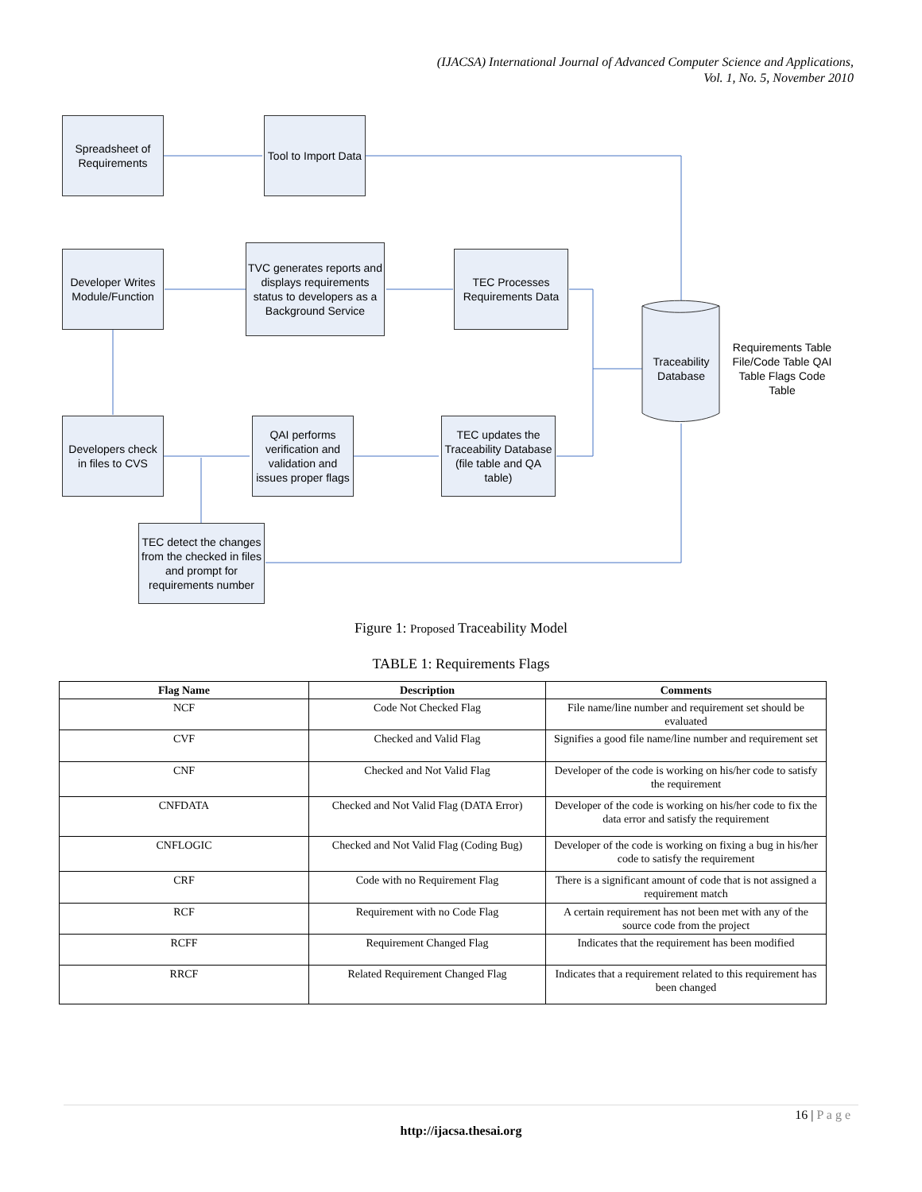(IJACSA) International Journal of Advanced Computer Science and Applications,
Vol. 1, No. 5, November 2010
Spreadsheet of Requirements
Tool to Import Data
Developer Writes Module/Function
TVC generates reports and displays requirements status to developers as a Background Service
TEC Processes Requirements Data
Traceability Database
Requirements Table File/Code Table QAI Table Flags Code Table
Developers check in files to CVS
QAI performs verification and validation and issues proper flags
TEC updates the Traceability Database (file table and QA table)
TEC detect the changes from the checked in files and prompt for requirements number
Figure 1: Proposed Traceability Model
TABLE 1: Requirements Flags
| Flag Name | Description | Comments |
| --- | --- | --- |
| NCF | Code Not Checked Flag | File name/line number and requirement set should be evaluated |
| CVF | Checked and Valid Flag | Signifies a good file name/line number and requirement set |
| CNF | Checked and Not Valid Flag | Developer of the code is working on his/her code to satisfy the requirement |
| CNFDATA | Checked and Not Valid Flag (DATA Error) | Developer of the code is working on his/her code to fix the data error and satisfy the requirement |
| CNFLOGIC | Checked and Not Valid Flag (Coding Bug) | Developer of the code is working on fixing a bug in his/her code to satisfy the requirement |
| CRF | Code with no Requirement Flag | There is a significant amount of code that is not assigned a requirement match |
| RCF | Requirement with no Code Flag | A certain requirement has not been met with any of the source code from the project |
| RCFF | Requirement Changed Flag | Indicates that the requirement has been modified |
| RRCF | Related Requirement Changed Flag | Indicates that a requirement related to this requirement has been changed |
16 | P a g e
http://ijacsa.thesai.org